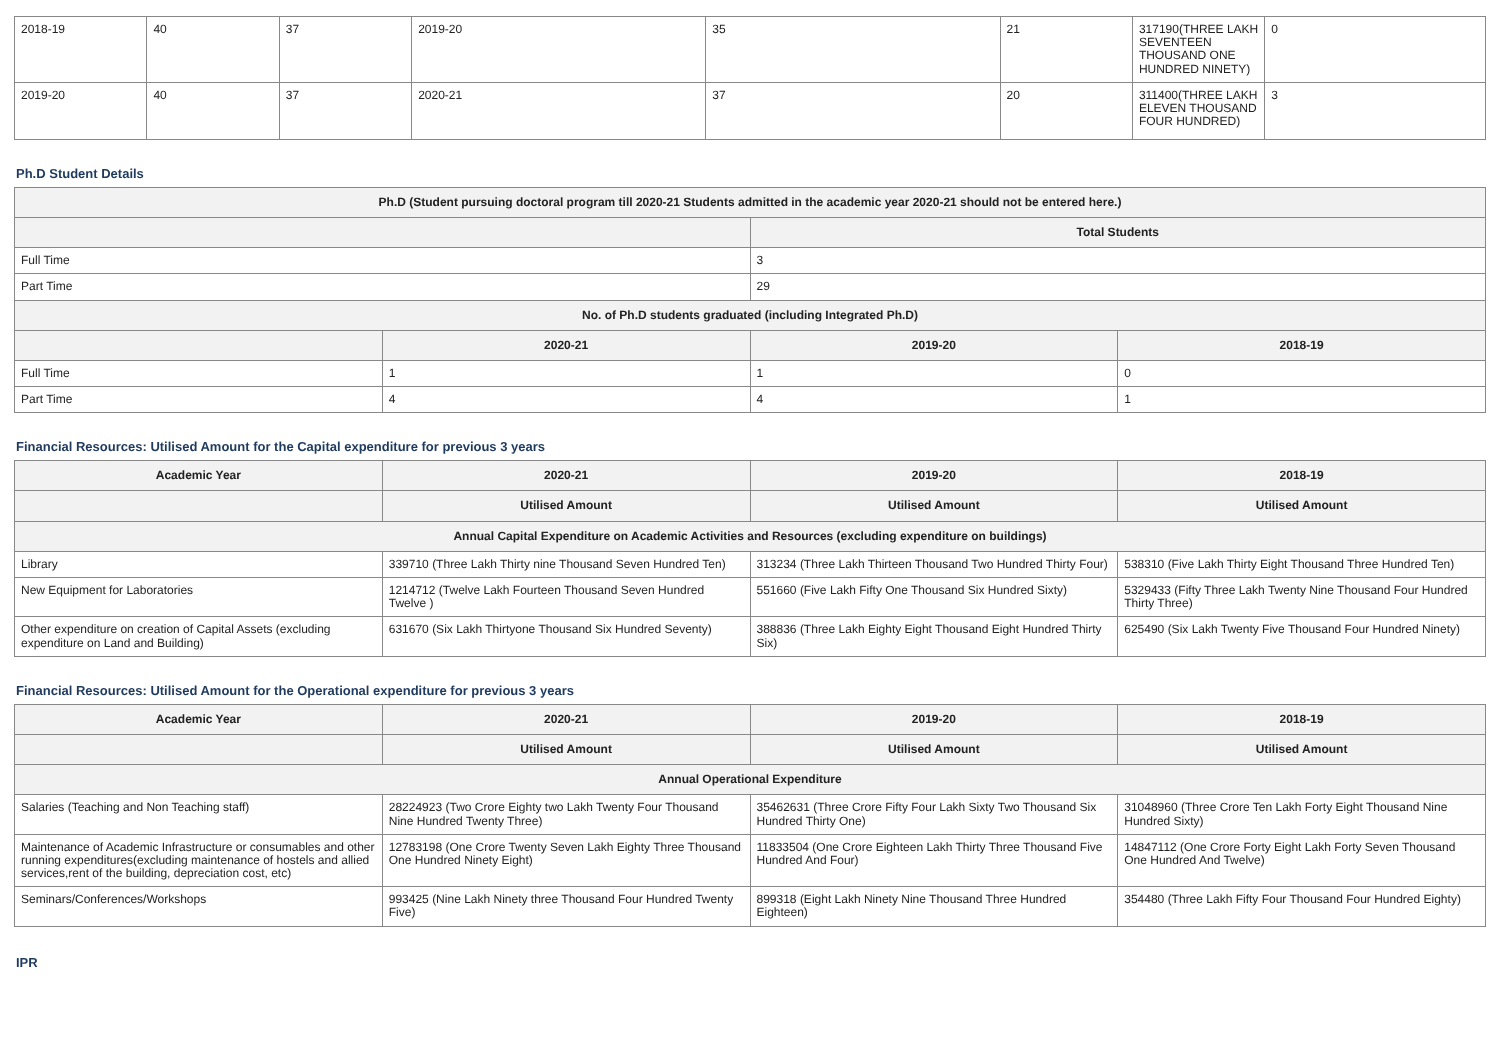| 2018-19 | 40 | 37 | 2019-20 | 35 | 21 | 317190(THREE LAKH SEVENTEEN THOUSAND ONE HUNDRED NINETY) | 0 |
| 2019-20 | 40 | 37 | 2020-21 | 37 | 20 | 311400(THREE LAKH ELEVEN THOUSAND FOUR HUNDRED) | 3 |
Ph.D Student Details
| Ph.D (Student pursuing doctoral program till 2020-21 Students admitted in the academic year 2020-21 should not be entered here.) | | | |
| --- | --- | --- | --- |
| | | Total Students | |
| Full Time | | 3 | |
| Part Time | | 29 | |
| No. of Ph.D students graduated (including Integrated Ph.D) | | | |
| | 2020-21 | 2019-20 | 2018-19 |
| Full Time | 1 | 1 | 0 |
| Part Time | 4 | 4 | 1 |
Financial Resources: Utilised Amount for the Capital expenditure for previous 3 years
| Academic Year | 2020-21 | 2019-20 | 2018-19 |
| --- | --- | --- | --- |
| | Utilised Amount | Utilised Amount | Utilised Amount |
| Annual Capital Expenditure on Academic Activities and Resources (excluding expenditure on buildings) | | | |
| Library | 339710 (Three Lakh Thirty nine Thousand Seven Hundred Ten) | 313234 (Three Lakh Thirteen Thousand Two Hundred Thirty Four) | 538310 (Five Lakh Thirty Eight Thousand Three Hundred Ten) |
| New Equipment for Laboratories | 1214712 (Twelve Lakh Fourteen Thousand Seven Hundred Twelve ) | 551660 (Five Lakh Fifty One Thousand Six Hundred Sixty) | 5329433 (Fifty Three Lakh Twenty Nine Thousand Four Hundred Thirty Three) |
| Other expenditure on creation of Capital Assets (excluding expenditure on Land and Building) | 631670 (Six Lakh Thirtyone Thousand Six Hundred Seventy) | 388836 (Three Lakh Eighty Eight Thousand Eight Hundred Thirty Six) | 625490 (Six Lakh Twenty Five Thousand Four Hundred Ninety) |
Financial Resources: Utilised Amount for the Operational expenditure for previous 3 years
| Academic Year | 2020-21 | 2019-20 | 2018-19 |
| --- | --- | --- | --- |
| | Utilised Amount | Utilised Amount | Utilised Amount |
| Annual Operational Expenditure | | | |
| Salaries (Teaching and Non Teaching staff) | 28224923 (Two Crore Eighty two Lakh Twenty Four Thousand Nine Hundred Twenty Three) | 35462631 (Three Crore Fifty Four Lakh Sixty Two Thousand Six Hundred Thirty One) | 31048960 (Three Crore Ten Lakh Forty Eight Thousand Nine Hundred Sixty) |
| Maintenance of Academic Infrastructure or consumables and other running expenditures(excluding maintenance of hostels and allied services,rent of the building, depreciation cost, etc) | 12783198 (One Crore Twenty Seven Lakh Eighty Three Thousand One Hundred Ninety Eight) | 11833504 (One Crore Eighteen Lakh Thirty Three Thousand Five Hundred And Four) | 14847112 (One Crore Forty Eight Lakh Forty Seven Thousand One Hundred And Twelve) |
| Seminars/Conferences/Workshops | 993425 (Nine Lakh Ninety three Thousand Four Hundred Twenty Five) | 899318 (Eight Lakh Ninety Nine Thousand Three Hundred Eighteen) | 354480 (Three Lakh Fifty Four Thousand Four Hundred Eighty) |
IPR